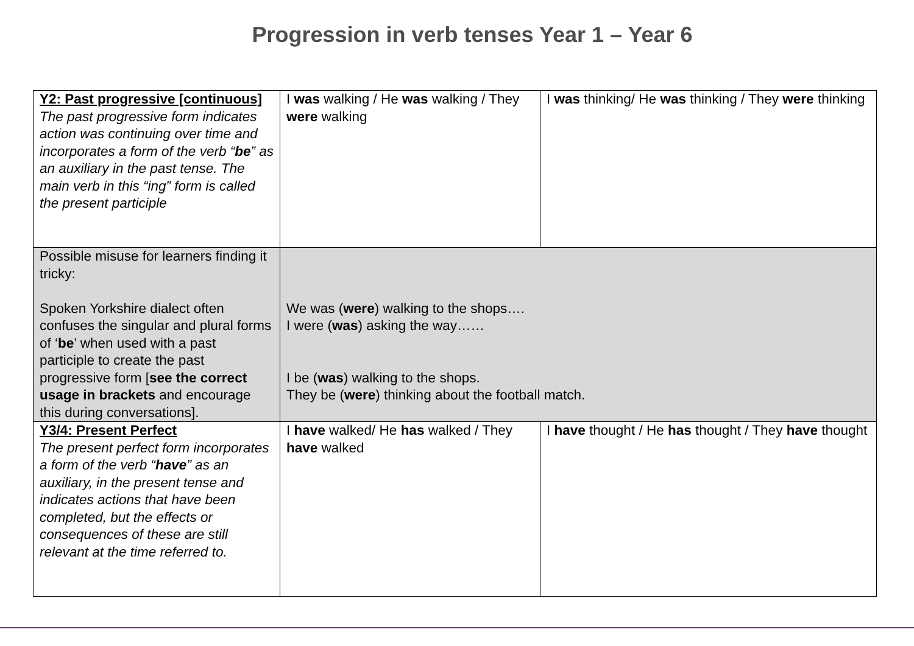Progression in verb tenses Year 1 – Year 6
| Y2: Past progressive [continuous] The past progressive form indicates action was continuing over time and incorporates a form of the verb “ be ” as an auxiliary in the past tense. The main verb in this “ing” form is called the present participle | I was walking / He was walking / They were walking | I was thinking/ He was thinking / They were thinking |
| Possible misuse for learners finding it tricky: Spoken Yorkshire dialect often confuses the singular and plural forms of ‘ be ’ when used with a past participle to create the past progressive form [ see the correct usage in brackets and encourage this during conversations]. | We was ( were ) walking to the shops…. I were ( was ) asking the way…… I be ( was ) walking to the shops. They be ( were ) thinking about the football match. | |
| Y3/4: Present Perfect The present perfect form incorporates a form of the verb “ have ” as an auxiliary, in the present tense and indicates actions that have been completed, but the effects or consequences of these are still relevant at the time referred to. | I have walked/ He has walked / They have walked | I have thought / He has thought / They have thought |